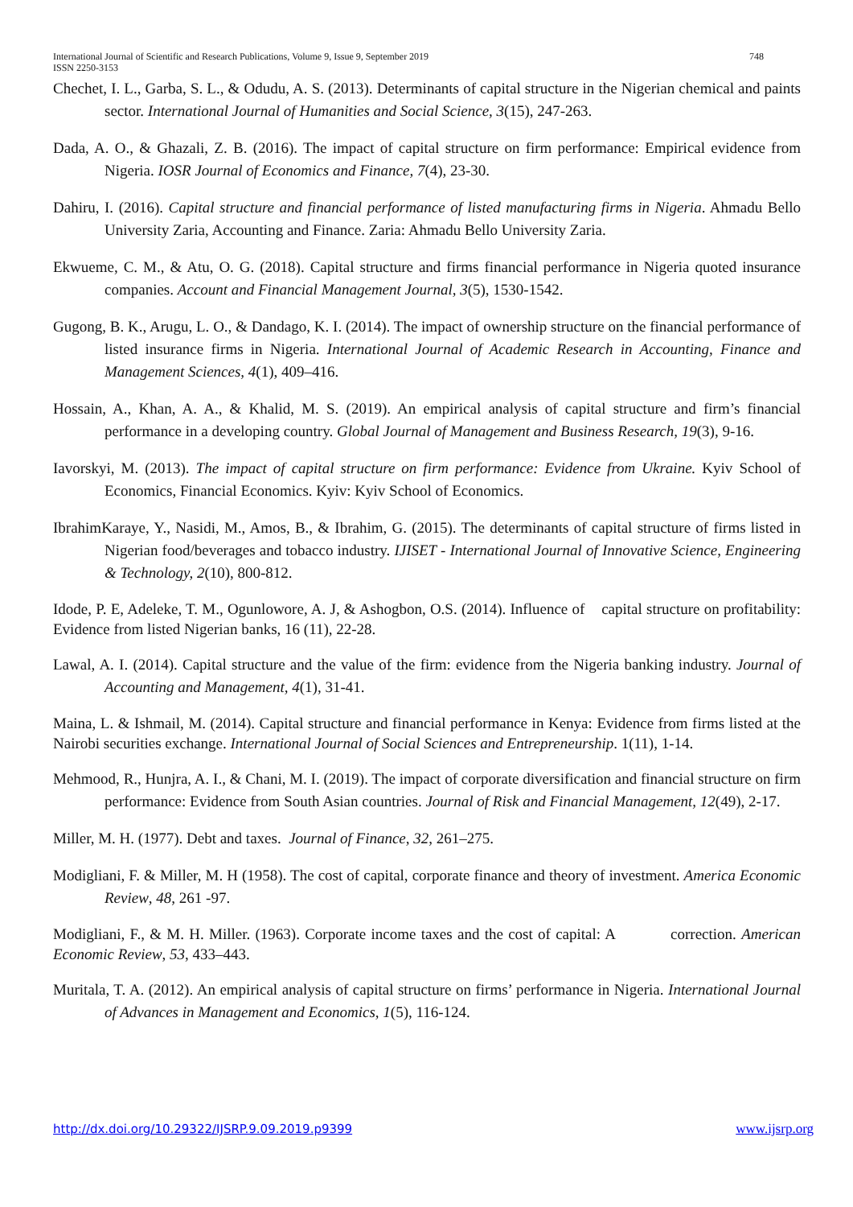748 International Journal of Scientific and Research Publications, Volume 9, Issue 9, September 2019
ISSN 2250-3153
Chechet, I. L., Garba, S. L., & Odudu, A. S. (2013). Determinants of capital structure in the Nigerian chemical and paints sector. International Journal of Humanities and Social Science, 3(15), 247-263.
Dada, A. O., & Ghazali, Z. B. (2016). The impact of capital structure on firm performance: Empirical evidence from Nigeria. IOSR Journal of Economics and Finance, 7(4), 23-30.
Dahiru, I. (2016). Capital structure and financial performance of listed manufacturing firms in Nigeria. Ahmadu Bello University Zaria, Accounting and Finance. Zaria: Ahmadu Bello University Zaria.
Ekwueme, C. M., & Atu, O. G. (2018). Capital structure and firms financial performance in Nigeria quoted insurance companies. Account and Financial Management Journal, 3(5), 1530-1542.
Gugong, B. K., Arugu, L. O., & Dandago, K. I. (2014). The impact of ownership structure on the financial performance of listed insurance firms in Nigeria. International Journal of Academic Research in Accounting, Finance and Management Sciences, 4(1), 409–416.
Hossain, A., Khan, A. A., & Khalid, M. S. (2019). An empirical analysis of capital structure and firm’s financial performance in a developing country. Global Journal of Management and Business Research, 19(3), 9-16.
Iavorskyi, M. (2013). The impact of capital structure on firm performance: Evidence from Ukraine. Kyiv School of Economics, Financial Economics. Kyiv: Kyiv School of Economics.
IbrahimKaraye, Y., Nasidi, M., Amos, B., & Ibrahim, G. (2015). The determinants of capital structure of firms listed in Nigerian food/beverages and tobacco industry. IJISET - International Journal of Innovative Science, Engineering & Technology, 2(10), 800-812.
Idode, P. E, Adeleke, T. M., Ogunlowore, A. J, & Ashogbon, O.S. (2014). Influence of capital structure on profitability: Evidence from listed Nigerian banks, 16 (11), 22-28.
Lawal, A. I. (2014). Capital structure and the value of the firm: evidence from the Nigeria banking industry. Journal of Accounting and Management, 4(1), 31-41.
Maina, L. & Ishmail, M. (2014). Capital structure and financial performance in Kenya: Evidence from firms listed at the Nairobi securities exchange. International Journal of Social Sciences and Entrepreneurship. 1(11), 1-14.
Mehmood, R., Hunjra, A. I., & Chani, M. I. (2019). The impact of corporate diversification and financial structure on firm performance: Evidence from South Asian countries. Journal of Risk and Financial Management, 12(49), 2-17.
Miller, M. H. (1977). Debt and taxes. Journal of Finance, 32, 261–275.
Modigliani, F. & Miller, M. H (1958). The cost of capital, corporate finance and theory of investment. America Economic Review, 48, 261 -97.
Modigliani, F., & M. H. Miller. (1963). Corporate income taxes and the cost of capital: A correction. American Economic Review, 53, 433–443.
Muritala, T. A. (2012). An empirical analysis of capital structure on firms’ performance in Nigeria. International Journal of Advances in Management and Economics, 1(5), 116-124.
www.ijsrp.org http://dx.doi.org/10.29322/IJSRP.9.09.2019.p9399